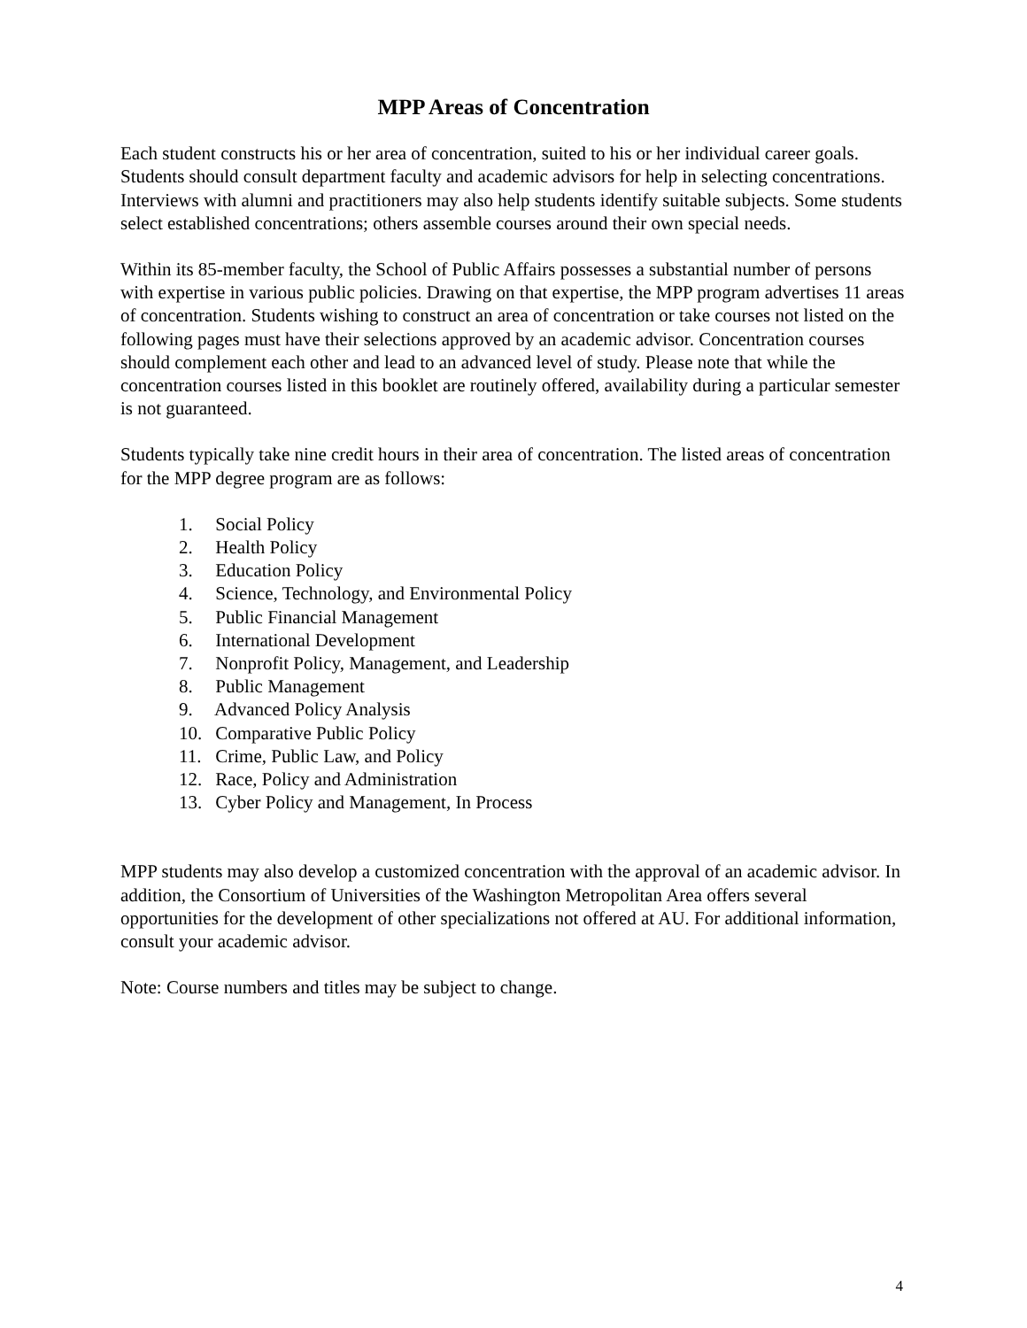MPP Areas of Concentration
Each student constructs his or her area of concentration, suited to his or her individual career goals. Students should consult department faculty and academic advisors for help in selecting concentrations. Interviews with alumni and practitioners may also help students identify suitable subjects. Some students select established concentrations; others assemble courses around their own special needs.
Within its 85-member faculty, the School of Public Affairs possesses a substantial number of persons with expertise in various public policies. Drawing on that expertise, the MPP program advertises 11 areas of concentration. Students wishing to construct an area of concentration or take courses not listed on the following pages must have their selections approved by an academic advisor. Concentration courses should complement each other and lead to an advanced level of study. Please note that while the concentration courses listed in this booklet are routinely offered, availability during a particular semester is not guaranteed.
Students typically take nine credit hours in their area of concentration. The listed areas of concentration for the MPP degree program are as follows:
1. Social Policy
2. Health Policy
3. Education Policy
4. Science, Technology, and Environmental Policy
5. Public Financial Management
6. International Development
7. Nonprofit Policy, Management, and Leadership
8. Public Management
9. Advanced Policy Analysis
10. Comparative Public Policy
11. Crime, Public Law, and Policy
12. Race, Policy and Administration
13. Cyber Policy and Management, In Process
MPP students may also develop a customized concentration with the approval of an academic advisor. In addition, the Consortium of Universities of the Washington Metropolitan Area offers several opportunities for the development of other specializations not offered at AU. For additional information, consult your academic advisor.
Note: Course numbers and titles may be subject to change.
4